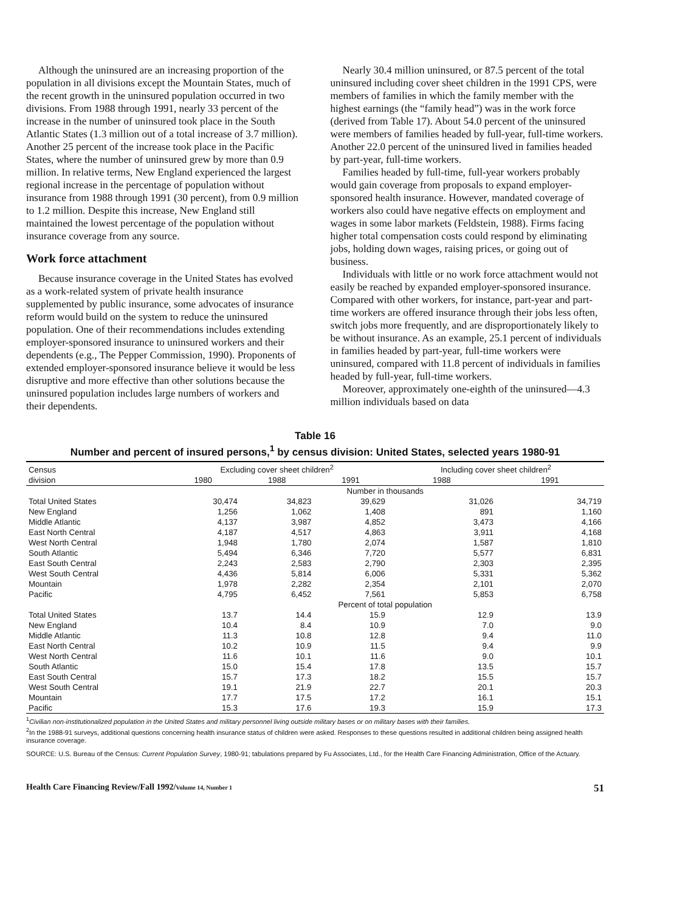Although the uninsured are an increasing proportion of the population in all divisions except the Mountain States, much of the recent growth in the uninsured population occurred in two divisions. From 1988 through 1991, nearly 33 percent of the increase in the number of uninsured took place in the South Atlantic States (1.3 million out of a total increase of 3.7 million). Another 25 percent of the increase took place in the Pacific States, where the number of uninsured grew by more than 0.9 million. In relative terms, New England experienced the largest regional increase in the percentage of population without insurance from 1988 through 1991 (30 percent), from 0.9 million to 1.2 million. Despite this increase, New England still maintained the lowest percentage of the population without insurance coverage from any source.
Work force attachment
Because insurance coverage in the United States has evolved as a work-related system of private health insurance supplemented by public insurance, some advocates of insurance reform would build on the system to reduce the uninsured population. One of their recommendations includes extending employer-sponsored insurance to uninsured workers and their dependents (e.g., The Pepper Commission, 1990). Proponents of extended employer-sponsored insurance believe it would be less disruptive and more effective than other solutions because the uninsured population includes large numbers of workers and their dependents.
Nearly 30.4 million uninsured, or 87.5 percent of the total uninsured including cover sheet children in the 1991 CPS, were members of families in which the family member with the highest earnings (the “family head”) was in the work force (derived from Table 17). About 54.0 percent of the uninsured were members of families headed by full-year, full-time workers. Another 22.0 percent of the uninsured lived in families headed by part-year, full-time workers.
Families headed by full-time, full-year workers probably would gain coverage from proposals to expand employer-sponsored health insurance. However, mandated coverage of workers also could have negative effects on employment and wages in some labor markets (Feldstein, 1988). Firms facing higher total compensation costs could respond by eliminating jobs, holding down wages, raising prices, or going out of business.
Individuals with little or no work force attachment would not easily be reached by expanded employer-sponsored insurance. Compared with other workers, for instance, part-year and part-time workers are offered insurance through their jobs less often, switch jobs more frequently, and are disproportionately likely to be without insurance. As an example, 25.1 percent of individuals in families headed by part-year, full-time workers were uninsured, compared with 11.8 percent of individuals in families headed by full-year, full-time workers.
Moreover, approximately one-eighth of the uninsured—4.3 million individuals based on data
Table 16
Number and percent of insured persons,<sup>1</sup> by census division: United States, selected years 1980-91
| Census division | Excluding cover sheet children<sup>2</sup> | | | Including cover sheet children<sup>2</sup> | |
| --- | --- | --- | --- | --- | --- |
| | 1980 | 1988 | 1991 | 1988 | 1991 |
| | Number in thousands | | | | |
| Total United States | 30,474 | 34,823 | 39,629 | 31,026 | 34,719 |
| New England | 1,256 | 1,062 | 1,408 | 891 | 1,160 |
| Middle Atlantic | 4,137 | 3,987 | 4,852 | 3,473 | 4,166 |
| East North Central | 4,187 | 4,517 | 4,863 | 3,911 | 4,168 |
| West North Central | 1,948 | 1,780 | 2,074 | 1,587 | 1,810 |
| South Atlantic | 5,494 | 6,346 | 7,720 | 5,577 | 6,831 |
| East South Central | 2,243 | 2,583 | 2,790 | 2,303 | 2,395 |
| West South Central | 4,436 | 5,814 | 6,006 | 5,331 | 5,362 |
| Mountain | 1,978 | 2,282 | 2,354 | 2,101 | 2,070 |
| Pacific | 4,795 | 6,452 | 7,561 | 5,853 | 6,758 |
| | Percent of total population | | | | |
| Total United States | 13.7 | 14.4 | 15.9 | 12.9 | 13.9 |
| New England | 10.4 | 8.4 | 10.9 | 7.0 | 9.0 |
| Middle Atlantic | 11.3 | 10.8 | 12.8 | 9.4 | 11.0 |
| East North Central | 10.2 | 10.9 | 11.5 | 9.4 | 9.9 |
| West North Central | 11.6 | 10.1 | 11.6 | 9.0 | 10.1 |
| South Atlantic | 15.0 | 15.4 | 17.8 | 13.5 | 15.7 |
| East South Central | 15.7 | 17.3 | 18.2 | 15.5 | 15.7 |
| West South Central | 19.1 | 21.9 | 22.7 | 20.1 | 20.3 |
| Mountain | 17.7 | 17.5 | 17.2 | 16.1 | 15.1 |
| Pacific | 15.3 | 17.6 | 19.3 | 15.9 | 17.3 |
<sup>1</sup> Civilian non-institutionalized population in the United States and military personnel living outside military bases or on military bases with their families.
<sup>2</sup> In the 1988-91 surveys, additional questions concerning health insurance status of children were asked. Responses to these questions resulted in additional children being assigned health insurance coverage.
SOURCE: U.S. Bureau of the Census: Current Population Survey, 1980-91; tabulations prepared by Fu Associates, Ltd., for the Health Care Financing Administration, Office of the Actuary.
Health Care Financing Review/Fall 1992/Volume 14, Number 1 51